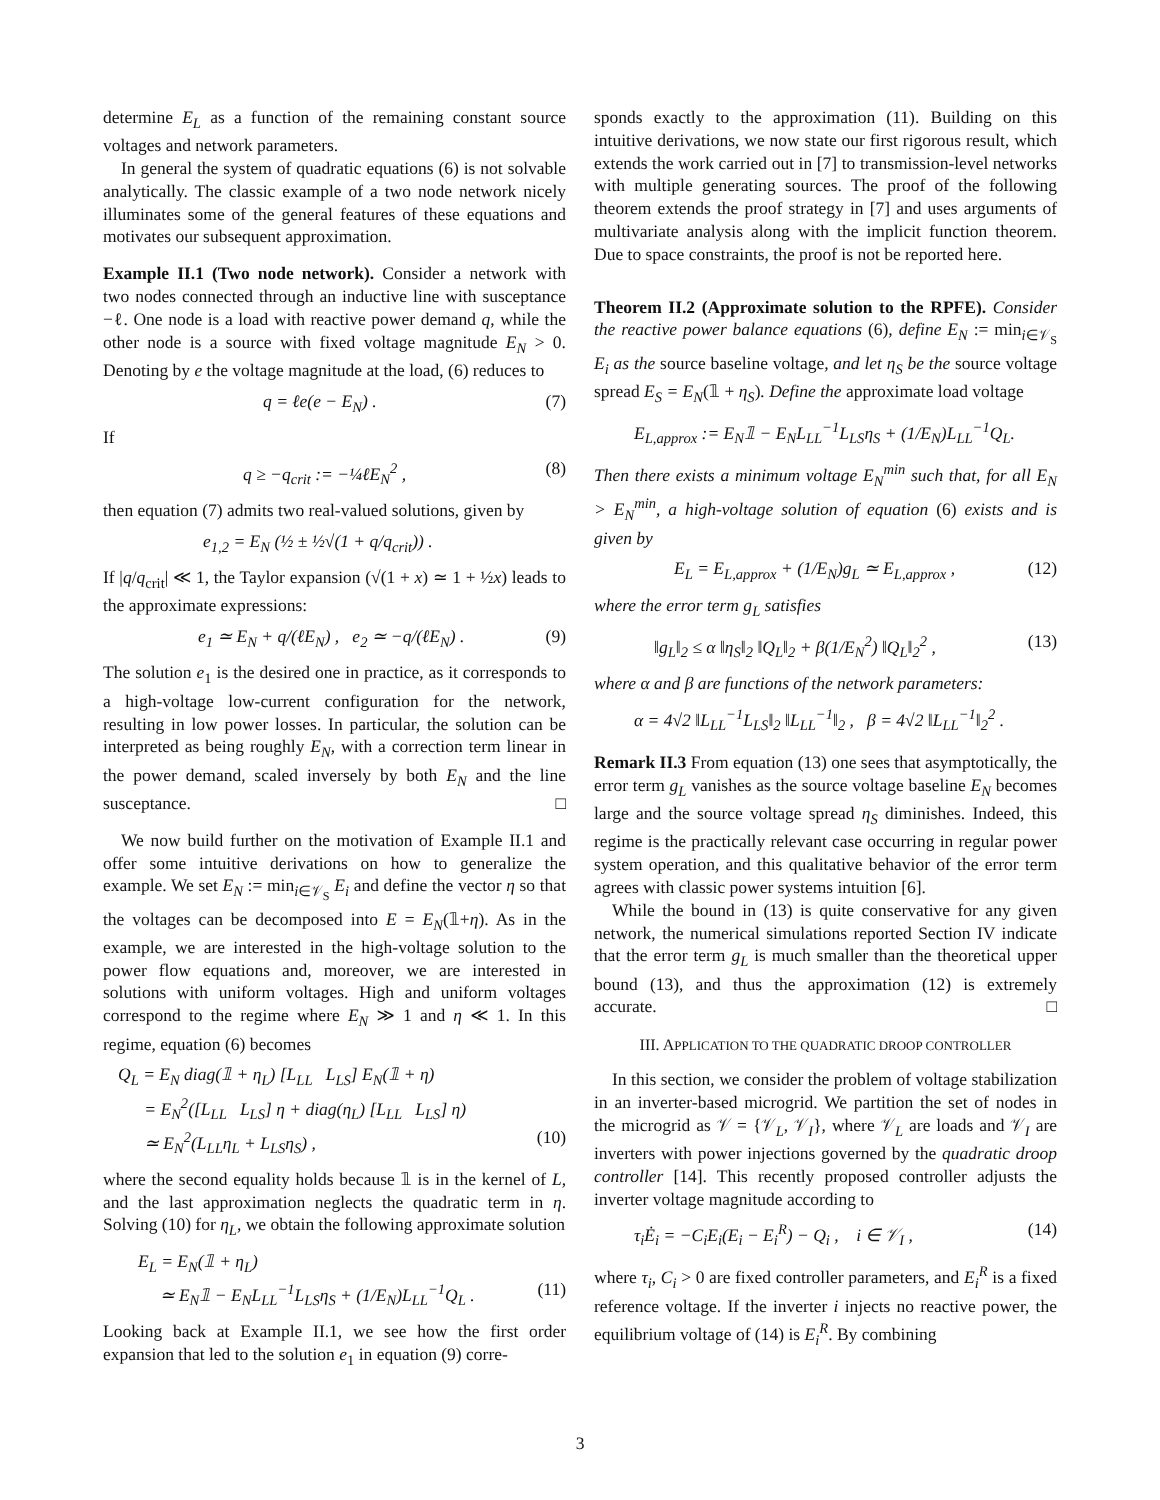determine E<sub>L</sub> as a function of the remaining constant source voltages and network parameters.
In general the system of quadratic equations (6) is not solvable analytically. The classic example of a two node network nicely illuminates some of the general features of these equations and motivates our subsequent approximation.
Example II.1 (Two node network). Consider a network with two nodes connected through an inductive line with susceptance −ℓ. One node is a load with reactive power demand q, while the other node is a source with fixed voltage magnitude E<sub>N</sub> > 0. Denoting by e the voltage magnitude at the load, (6) reduces to
q = ℓe(e − E<sub>N</sub>) . (7)
If
q ≥ −q<sub>crit</sub> := −¼ℓE<sub>N</sub><sup>2</sup> , (8)
then equation (7) admits two real-valued solutions, given by
e<sub>1,2</sub> = E<sub>N</sub> (½ ± ½√(1 + q/q<sub>crit</sub>)) .
If |q/q<sub>crit</sub>| ≪ 1, the Taylor expansion (√(1 + x) ≃ 1 + ½x) leads to the approximate expressions:
e<sub>1</sub> ≃ E<sub>N</sub> + q/(ℓE<sub>N</sub>) , e<sub>2</sub> ≃ −q/(ℓE<sub>N</sub>) . (9)
The solution e<sub>1</sub> is the desired one in practice, as it corresponds to a high-voltage low-current configuration for the network, resulting in low power losses. In particular, the solution can be interpreted as being roughly E<sub>N</sub>, with a correction term linear in the power demand, scaled inversely by both E<sub>N</sub> and the line susceptance. □
We now build further on the motivation of Example II.1 and offer some intuitive derivations on how to generalize the example. We set E<sub>N</sub> := min<sub>i∈𝒱<sub>S</sub></sub> E<sub>i</sub> and define the vector η so that the voltages can be decomposed into E = E<sub>N</sub>(𝟙+η). As in the example, we are interested in the high-voltage solution to the power flow equations and, moreover, we are interested in solutions with uniform voltages. High and uniform voltages correspond to the regime where E<sub>N</sub> ≫ 1 and η ≪ 1. In this regime, equation (6) becomes
Q<sub>L</sub> = E<sub>N</sub> diag(𝟙 + η<sub>L</sub>) [L<sub>LL</sub> L<sub>LS</sub>] E<sub>N</sub>(𝟙 + η)
= E<sub>N</sub><sup>2</sup>([L<sub>LL</sub> L<sub>LS</sub>] η + diag(η<sub>L</sub>) [L<sub>LL</sub> L<sub>LS</sub>] η)
≃ E<sub>N</sub><sup>2</sup>(L<sub>LL</sub>η<sub>L</sub> + L<sub>LS</sub>η<sub>S</sub>) , (10)
where the second equality holds because 𝟙 is in the kernel of L, and the last approximation neglects the quadratic term in η. Solving (10) for η<sub>L</sub>, we obtain the following approximate solution
E<sub>L</sub> = E<sub>N</sub>(𝟙 + η<sub>L</sub>)
≃ E<sub>N</sub>𝟙 − E<sub>N</sub>L<sub>LL</sub><sup>−1</sup>L<sub>LS</sub>η<sub>S</sub> + (1/E<sub>N</sub>)L<sub>LL</sub><sup>−1</sup>Q<sub>L</sub> . (11)
Looking back at Example II.1, we see how the first order expansion that led to the solution e<sub>1</sub> in equation (9) corre-
sponds exactly to the approximation (11). Building on this intuitive derivations, we now state our first rigorous result, which extends the work carried out in [7] to transmission-level networks with multiple generating sources. The proof of the following theorem extends the proof strategy in [7] and uses arguments of multivariate analysis along with the implicit function theorem. Due to space constraints, the proof is not be reported here.
Theorem II.2 (Approximate solution to the RPFE). Consider the reactive power balance equations (6), define E<sub>N</sub> := min<sub>i∈𝒱<sub>S</sub></sub> E<sub>i</sub> as the source baseline voltage, and let η<sub>S</sub> be the source voltage spread E<sub>S</sub> = E<sub>N</sub>(𝟙 + η<sub>S</sub>). Define the approximate load voltage
E<sub>L,approx</sub> := E<sub>N</sub>𝟙 − E<sub>N</sub>L<sub>LL</sub><sup>−1</sup>L<sub>LS</sub>η<sub>S</sub> + (1/E<sub>N</sub>)L<sub>LL</sub><sup>−1</sup>Q<sub>L</sub>.
Then there exists a minimum voltage E<sub>N</sub><sup>min</sup> such that, for all E<sub>N</sub> > E<sub>N</sub><sup>min</sup>, a high-voltage solution of equation (6) exists and is given by
E<sub>L</sub> = E<sub>L,approx</sub> + (1/E<sub>N</sub>)g<sub>L</sub> ≃ E<sub>L,approx</sub> , (12)
where the error term g<sub>L</sub> satisfies
‖g<sub>L</sub>‖<sub>2</sub> ≤ α ‖η<sub>S</sub>‖<sub>2</sub> ‖Q<sub>L</sub>‖<sub>2</sub> + β(1/E<sub>N</sub><sup>2</sup>) ‖Q<sub>L</sub>‖<sub>2</sub><sup>2</sup> , (13)
where α and β are functions of the network parameters:
α = 4√2 ‖L<sub>LL</sub><sup>−1</sup>L<sub>LS</sub>‖<sub>2</sub> ‖L<sub>LL</sub><sup>−1</sup>‖<sub>2</sub> , β = 4√2 ‖L<sub>LL</sub><sup>−1</sup>‖<sub>2</sub><sup>2</sup> .
Remark II.3 From equation (13) one sees that asymptotically, the error term g<sub>L</sub> vanishes as the source voltage baseline E<sub>N</sub> becomes large and the source voltage spread η<sub>S</sub> diminishes. Indeed, this regime is the practically relevant case occurring in regular power system operation, and this qualitative behavior of the error term agrees with classic power systems intuition [6].
While the bound in (13) is quite conservative for any given network, the numerical simulations reported Section IV indicate that the error term g<sub>L</sub> is much smaller than the theoretical upper bound (13), and thus the approximation (12) is extremely accurate. □
III. APPLICATION TO THE QUADRATIC DROOP CONTROLLER
In this section, we consider the problem of voltage stabilization in an inverter-based microgrid. We partition the set of nodes in the microgrid as 𝒱 = {𝒱<sub>L</sub>, 𝒱<sub>I</sub>}, where 𝒱<sub>L</sub> are loads and 𝒱<sub>I</sub> are inverters with power injections governed by the quadratic droop controller [14]. This recently proposed controller adjusts the inverter voltage magnitude according to
τ<sub>i</sub>Ė<sub>i</sub> = −C<sub>i</sub>E<sub>i</sub>(E<sub>i</sub> − E<sub>i</sub><sup>R</sup>) − Q<sub>i</sub> , i ∈ 𝒱<sub>I</sub> , (14)
where τ<sub>i</sub>, C<sub>i</sub> > 0 are fixed controller parameters, and E<sub>i</sub><sup>R</sup> is a fixed reference voltage. If the inverter i injects no reactive power, the equilibrium voltage of (14) is E<sub>i</sub><sup>R</sup>. By combining
3